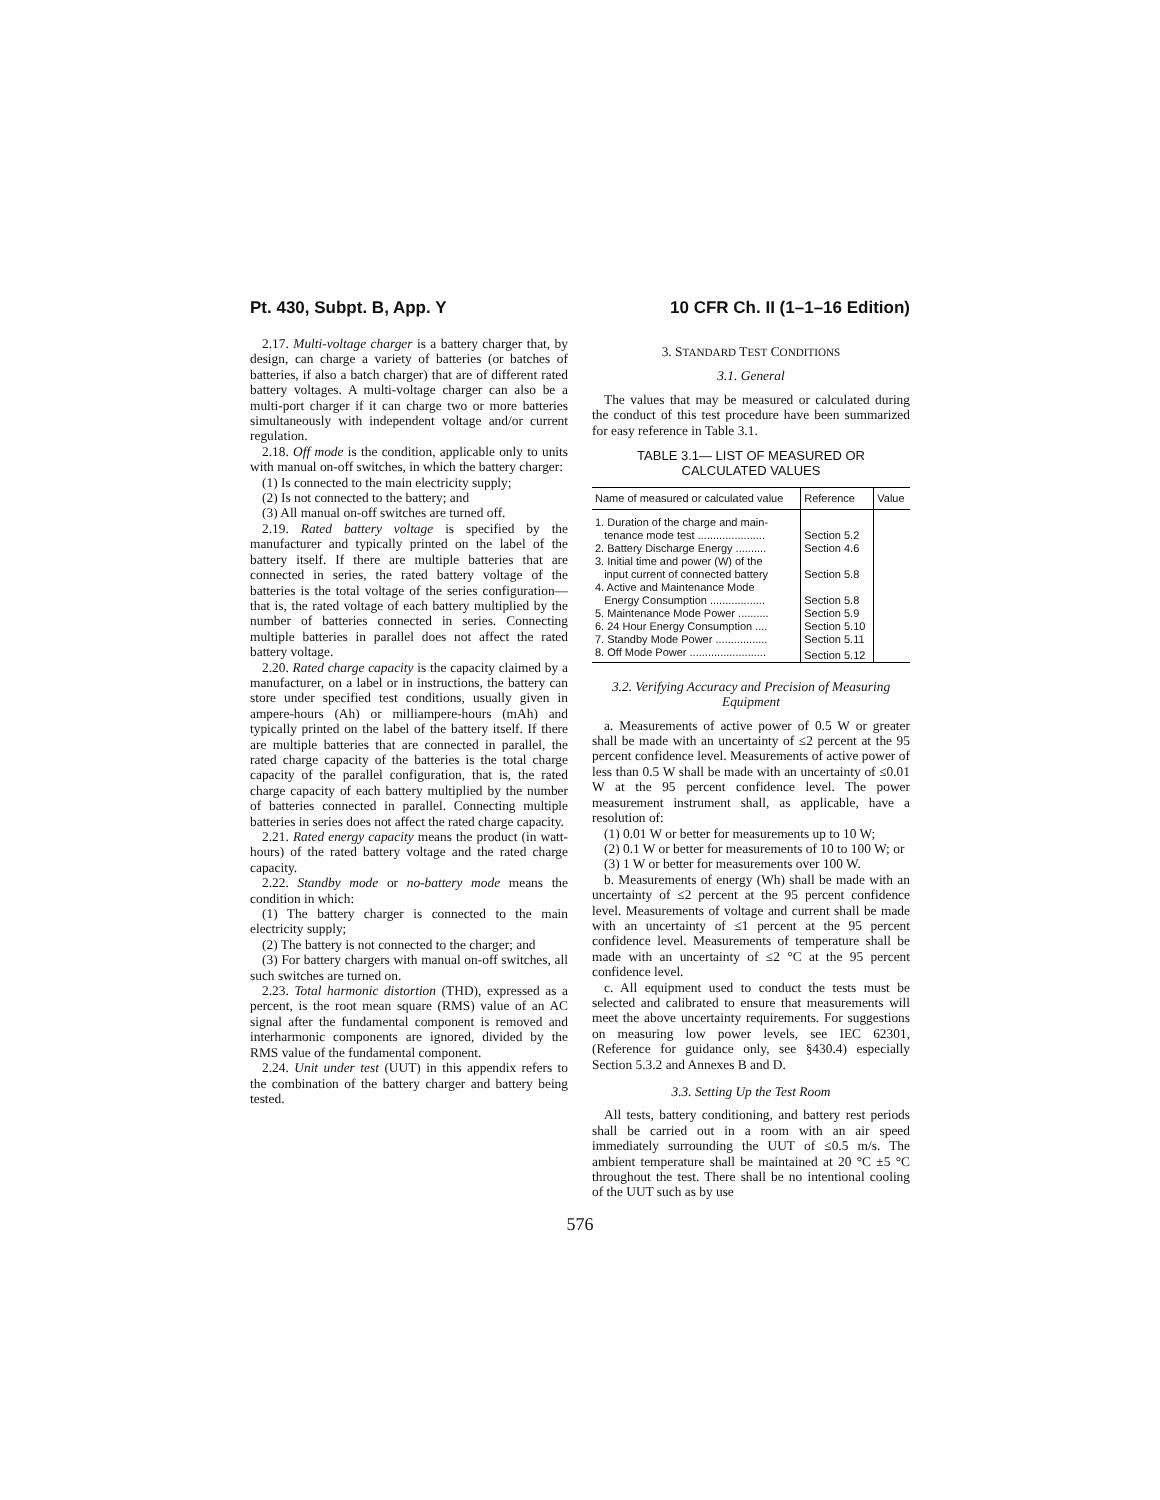Pt. 430, Subpt. B, App. Y 10 CFR Ch. II (1–1–16 Edition)
2.17. Multi-voltage charger is a battery charger that, by design, can charge a variety of batteries (or batches of batteries, if also a batch charger) that are of different rated battery voltages. A multi-voltage charger can also be a multi-port charger if it can charge two or more batteries simultaneously with independent voltage and/or current regulation.
2.18. Off mode is the condition, applicable only to units with manual on-off switches, in which the battery charger:
(1) Is connected to the main electricity supply;
(2) Is not connected to the battery; and
(3) All manual on-off switches are turned off.
2.19. Rated battery voltage is specified by the manufacturer and typically printed on the label of the battery itself. If there are multiple batteries that are connected in series, the rated battery voltage of the batteries is the total voltage of the series configuration—that is, the rated voltage of each battery multiplied by the number of batteries connected in series. Connecting multiple batteries in parallel does not affect the rated battery voltage.
2.20. Rated charge capacity is the capacity claimed by a manufacturer, on a label or in instructions, the battery can store under specified test conditions, usually given in ampere-hours (Ah) or milliampere-hours (mAh) and typically printed on the label of the battery itself. If there are multiple batteries that are connected in parallel, the rated charge capacity of the batteries is the total charge capacity of the parallel configuration, that is, the rated charge capacity of each battery multiplied by the number of batteries connected in parallel. Connecting multiple batteries in series does not affect the rated charge capacity.
2.21. Rated energy capacity means the product (in watt-hours) of the rated battery voltage and the rated charge capacity.
2.22. Standby mode or no-battery mode means the condition in which:
(1) The battery charger is connected to the main electricity supply;
(2) The battery is not connected to the charger; and
(3) For battery chargers with manual on-off switches, all such switches are turned on.
2.23. Total harmonic distortion (THD), expressed as a percent, is the root mean square (RMS) value of an AC signal after the fundamental component is removed and interharmonic components are ignored, divided by the RMS value of the fundamental component.
2.24. Unit under test (UUT) in this appendix refers to the combination of the battery charger and battery being tested.
3. STANDARD TEST CONDITIONS
3.1. General
The values that may be measured or calculated during the conduct of this test procedure have been summarized for easy reference in Table 3.1.
TABLE 3.1— LIST OF MEASURED OR
CALCULATED VALUES
| Name of measured or calculated value | Reference | Value |
| --- | --- | --- |
| 1. Duration of the charge and main- tenance mode test ...................... | Section 5.2 | |
| 2. Battery Discharge Energy .......... | Section 4.6 | |
| 3. Initial time and power (W) of the input current of connected battery | Section 5.8 | |
| 4. Active and Maintenance Mode Energy Consumption .................. | Section 5.8 | |
| 5. Maintenance Mode Power .......... | Section 5.9 | |
| 6. 24 Hour Energy Consumption .... | Section 5.10 | |
| 7. Standby Mode Power ................. | Section 5.11 | |
| 8. Off Mode Power ......................... | Section 5.12 | |
3.2. Verifying Accuracy and Precision of Measuring Equipment
a. Measurements of active power of 0.5 W or greater shall be made with an uncertainty of ≤2 percent at the 95 percent confidence level. Measurements of active power of less than 0.5 W shall be made with an uncertainty of ≤0.01 W at the 95 percent confidence level. The power measurement instrument shall, as applicable, have a resolution of:
(1) 0.01 W or better for measurements up to 10 W;
(2) 0.1 W or better for measurements of 10 to 100 W; or
(3) 1 W or better for measurements over 100 W.
b. Measurements of energy (Wh) shall be made with an uncertainty of ≤2 percent at the 95 percent confidence level. Measurements of voltage and current shall be made with an uncertainty of ≤1 percent at the 95 percent confidence level. Measurements of temperature shall be made with an uncertainty of ≤2 °C at the 95 percent confidence level.
c. All equipment used to conduct the tests must be selected and calibrated to ensure that measurements will meet the above uncertainty requirements. For suggestions on measuring low power levels, see IEC 62301, (Reference for guidance only, see §430.4) especially Section 5.3.2 and Annexes B and D.
3.3. Setting Up the Test Room
All tests, battery conditioning, and battery rest periods shall be carried out in a room with an air speed immediately surrounding the UUT of ≤0.5 m/s. The ambient temperature shall be maintained at 20 °C ±5 °C throughout the test. There shall be no intentional cooling of the UUT such as by use
576